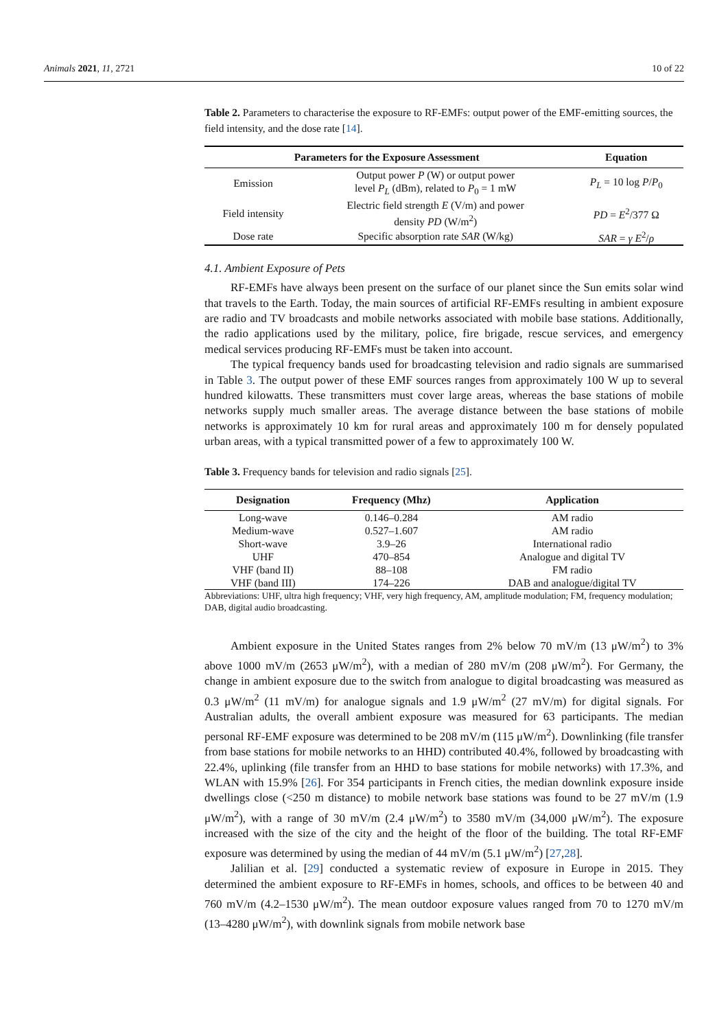Animals 2021, 11, 2721 10 of 22
Table 2. Parameters to characterise the exposure to RF-EMFs: output power of the EMF-emitting sources, the field intensity, and the dose rate [14].
| Parameters for the Exposure Assessment | | Equation |
| --- | --- | --- |
| Emission | Output power P (W) or output power level P<sub>L</sub> (dBm), related to P<sub>0</sub> = 1 mW | P<sub>L</sub> = 10 log P / P<sub>0</sub> |
| Field intensity | Electric field strength E (V/m) and power density PD (W/m<sup>2</sup>) | PD = E<sup>2</sup>/377 Ω |
| Dose rate | Specific absorption rate SAR (W/kg) | SAR = γ E<sup>2</sup>/ ρ |
4.1. Ambient Exposure of Pets
RF-EMFs have always been present on the surface of our planet since the Sun emits solar wind that travels to the Earth. Today, the main sources of artificial RF-EMFs resulting in ambient exposure are radio and TV broadcasts and mobile networks associated with mobile base stations. Additionally, the radio applications used by the military, police, fire brigade, rescue services, and emergency medical services producing RF-EMFs must be taken into account.
The typical frequency bands used for broadcasting television and radio signals are summarised in Table 3. The output power of these EMF sources ranges from approximately 100 W up to several hundred kilowatts. These transmitters must cover large areas, whereas the base stations of mobile networks supply much smaller areas. The average distance between the base stations of mobile networks is approximately 10 km for rural areas and approximately 100 m for densely populated urban areas, with a typical transmitted power of a few to approximately 100 W.
Table 3. Frequency bands for television and radio signals [25].
| Designation | Frequency (Mhz) | Application |
| --- | --- | --- |
| Long-wave | 0.146–0.284 | AM radio |
| Medium-wave | 0.527–1.607 | AM radio |
| Short-wave | 3.9–26 | International radio |
| UHF | 470–854 | Analogue and digital TV |
| VHF (band II) | 88–108 | FM radio |
| VHF (band III) | 174–226 | DAB and analogue/digital TV |
Abbreviations: UHF, ultra high frequency; VHF, very high frequency, AM, amplitude modulation; FM, frequency modulation; DAB, digital audio broadcasting.
Ambient exposure in the United States ranges from 2% below 70 mV/m (13 μW/m<sup>2</sup>) to 3% above 1000 mV/m (2653 μW/m<sup>2</sup>), with a median of 280 mV/m (208 μW/m<sup>2</sup>). For Germany, the change in ambient exposure due to the switch from analogue to digital broadcasting was measured as 0.3 μW/m<sup>2</sup> (11 mV/m) for analogue signals and 1.9 μW/m<sup>2</sup> (27 mV/m) for digital signals. For Australian adults, the overall ambient exposure was measured for 63 participants. The median personal RF-EMF exposure was determined to be 208 mV/m (115 μW/m<sup>2</sup>). Downlinking (file transfer from base stations for mobile networks to an HHD) contributed 40.4%, followed by broadcasting with 22.4%, uplinking (file transfer from an HHD to base stations for mobile networks) with 17.3%, and WLAN with 15.9% [26]. For 354 participants in French cities, the median downlink exposure inside dwellings close (<250 m distance) to mobile network base stations was found to be 27 mV/m (1.9 μW/m<sup>2</sup>), with a range of 30 mV/m (2.4 μW/m<sup>2</sup>) to 3580 mV/m (34,000 μW/m<sup>2</sup>). The exposure increased with the size of the city and the height of the floor of the building. The total RF-EMF exposure was determined by using the median of 44 mV/m (5.1 μW/m<sup>2</sup>) [27,28].
Jalilian et al. [29] conducted a systematic review of exposure in Europe in 2015. They determined the ambient exposure to RF-EMFs in homes, schools, and offices to be between 40 and 760 mV/m (4.2–1530 μW/m<sup>2</sup>). The mean outdoor exposure values ranged from 70 to 1270 mV/m (13–4280 μW/m<sup>2</sup>), with downlink signals from mobile network base